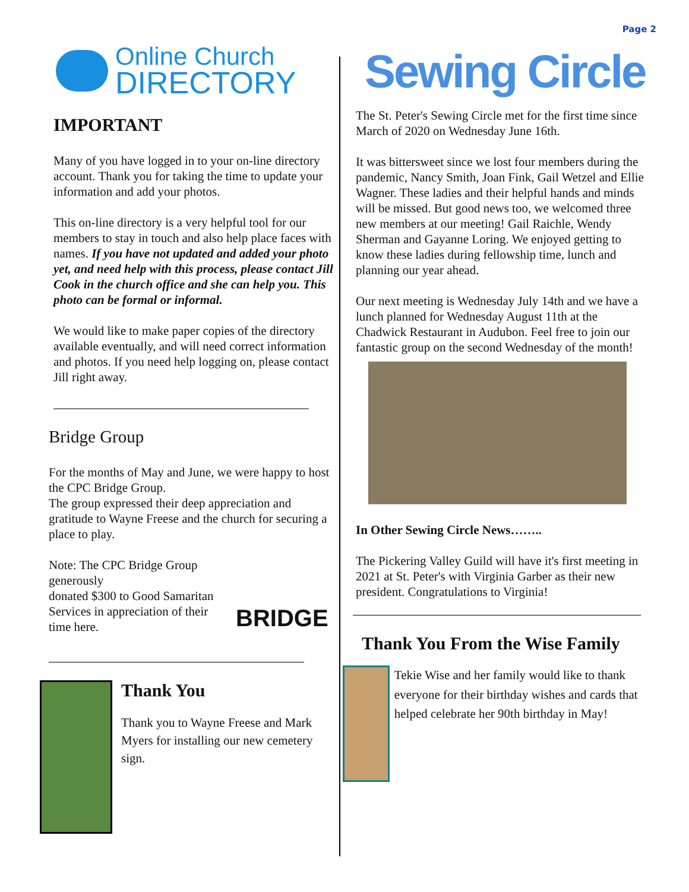Page 2
Online Church
DIRECTORY
IMPORTANT
Many of you have logged in to your on-line directory account. Thank you for taking the time to update your information and add your photos.
This on-line directory is a very helpful tool for our members to stay in touch and also help place faces with names. If you have not updated and added your photo yet, and need help with this process, please contact Jill Cook in the church office and she can help you. This photo can be formal or informal.
We would like to make paper copies of the directory available eventually, and will need correct information and photos. If you need help logging on, please contact Jill right away.
Bridge Group
For the months of May and June, we were happy to host the CPC Bridge Group.
The group expressed their deep appreciation and gratitude to Wayne Freese and the church for securing a place to play.
Note: The CPC Bridge Group generously
donated $300 to Good Samaritan Services in appreciation of their time here.
BRIDGE
Thank You
Thank you to Wayne Freese and Mark Myers for installing our new cemetery sign.
Sewing Circle
The St. Peter's Sewing Circle met for the first time since March of 2020 on Wednesday June 16th.
It was bittersweet since we lost four members during the pandemic, Nancy Smith, Joan Fink, Gail Wetzel and Ellie Wagner. These ladies and their helpful hands and minds will be missed. But good news too, we welcomed three new members at our meeting! Gail Raichle, Wendy Sherman and Gayanne Loring. We enjoyed getting to know these ladies during fellowship time, lunch and planning our year ahead.
Our next meeting is Wednesday July 14th and we have a lunch planned for Wednesday August 11th at the Chadwick Restaurant in Audubon. Feel free to join our fantastic group on the second Wednesday of the month!
In Other Sewing Circle News……..
The Pickering Valley Guild will have it's first meeting in 2021 at St. Peter's with Virginia Garber as their new president. Congratulations to Virginia!
Thank You From the Wise Family
Tekie Wise and her family would like to thank everyone for their birthday wishes and cards that helped celebrate her 90th birthday in May!